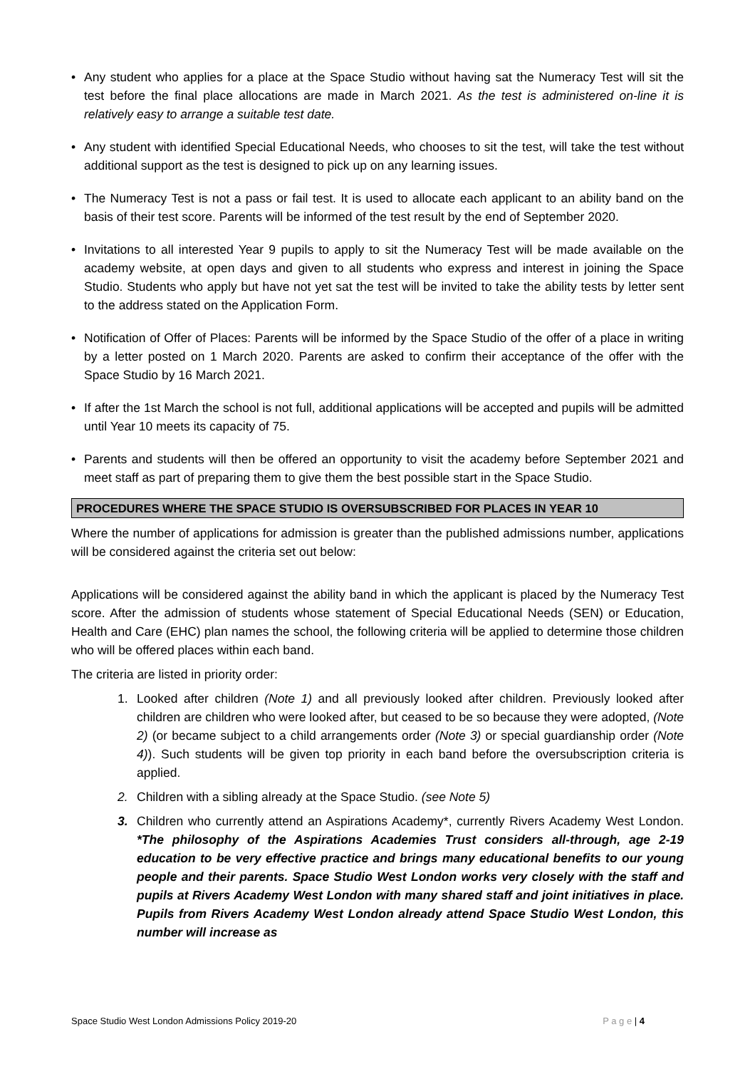• Any student who applies for a place at the Space Studio without having sat the Numeracy Test will sit the test before the final place allocations are made in March 2021. As the test is administered on-line it is relatively easy to arrange a suitable test date.
• Any student with identified Special Educational Needs, who chooses to sit the test, will take the test without additional support as the test is designed to pick up on any learning issues.
• The Numeracy Test is not a pass or fail test. It is used to allocate each applicant to an ability band on the basis of their test score. Parents will be informed of the test result by the end of September 2020.
• Invitations to all interested Year 9 pupils to apply to sit the Numeracy Test will be made available on the academy website, at open days and given to all students who express and interest in joining the Space Studio. Students who apply but have not yet sat the test will be invited to take the ability tests by letter sent to the address stated on the Application Form.
• Notification of Offer of Places: Parents will be informed by the Space Studio of the offer of a place in writing by a letter posted on 1 March 2020. Parents are asked to confirm their acceptance of the offer with the Space Studio by 16 March 2021.
• If after the 1st March the school is not full, additional applications will be accepted and pupils will be admitted until Year 10 meets its capacity of 75.
• Parents and students will then be offered an opportunity to visit the academy before September 2021 and meet staff as part of preparing them to give them the best possible start in the Space Studio.
PROCEDURES WHERE THE SPACE STUDIO IS OVERSUBSCRIBED FOR PLACES IN YEAR 10
Where the number of applications for admission is greater than the published admissions number, applications will be considered against the criteria set out below:
Applications will be considered against the ability band in which the applicant is placed by the Numeracy Test score. After the admission of students whose statement of Special Educational Needs (SEN) or Education, Health and Care (EHC) plan names the school, the following criteria will be applied to determine those children who will be offered places within each band.
The criteria are listed in priority order:
1. Looked after children (Note 1) and all previously looked after children. Previously looked after children are children who were looked after, but ceased to be so because they were adopted, (Note 2) (or became subject to a child arrangements order (Note 3) or special guardianship order (Note 4)). Such students will be given top priority in each band before the oversubscription criteria is applied.
2. Children with a sibling already at the Space Studio. (see Note 5)
3. Children who currently attend an Aspirations Academy*, currently Rivers Academy West London. *The philosophy of the Aspirations Academies Trust considers all-through, age 2-19 education to be very effective practice and brings many educational benefits to our young people and their parents. Space Studio West London works very closely with the staff and pupils at Rivers Academy West London with many shared staff and joint initiatives in place. Pupils from Rivers Academy West London already attend Space Studio West London, this number will increase as
Space Studio West London Admissions Policy 2019-20 P a g e | 4